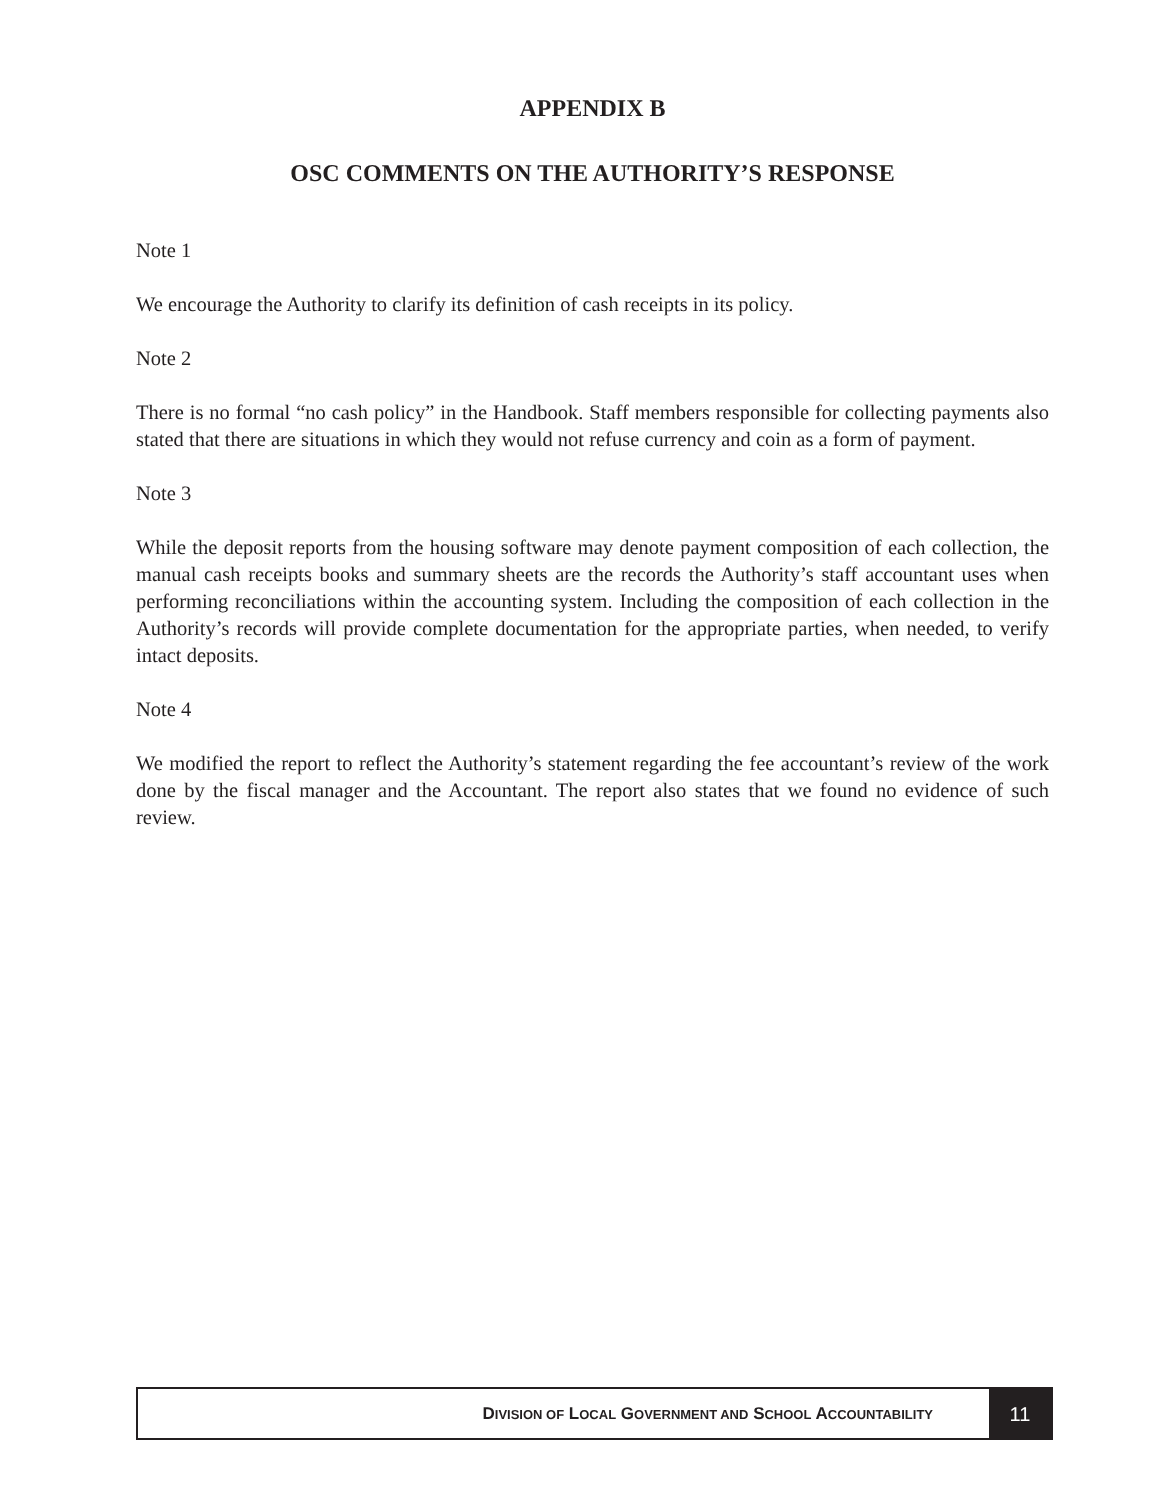APPENDIX B
OSC COMMENTS ON THE AUTHORITY’S RESPONSE
Note 1
We encourage the Authority to clarify its definition of cash receipts in its policy.
Note 2
There is no formal “no cash policy” in the Handbook. Staff members responsible for collecting payments also stated that there are situations in which they would not refuse currency and coin as a form of payment.
Note 3
While the deposit reports from the housing software may denote payment composition of each collection, the manual cash receipts books and summary sheets are the records the Authority’s staff accountant uses when performing reconciliations within the accounting system. Including the composition of each collection in the Authority’s records will provide complete documentation for the appropriate parties, when needed, to verify intact deposits.
Note 4
We modified the report to reflect the Authority’s statement regarding the fee accountant’s review of the work done by the fiscal manager and the Accountant. The report also states that we found no evidence of such review.
DIVISION OF LOCAL GOVERNMENT AND SCHOOL ACCOUNTABILITY
11